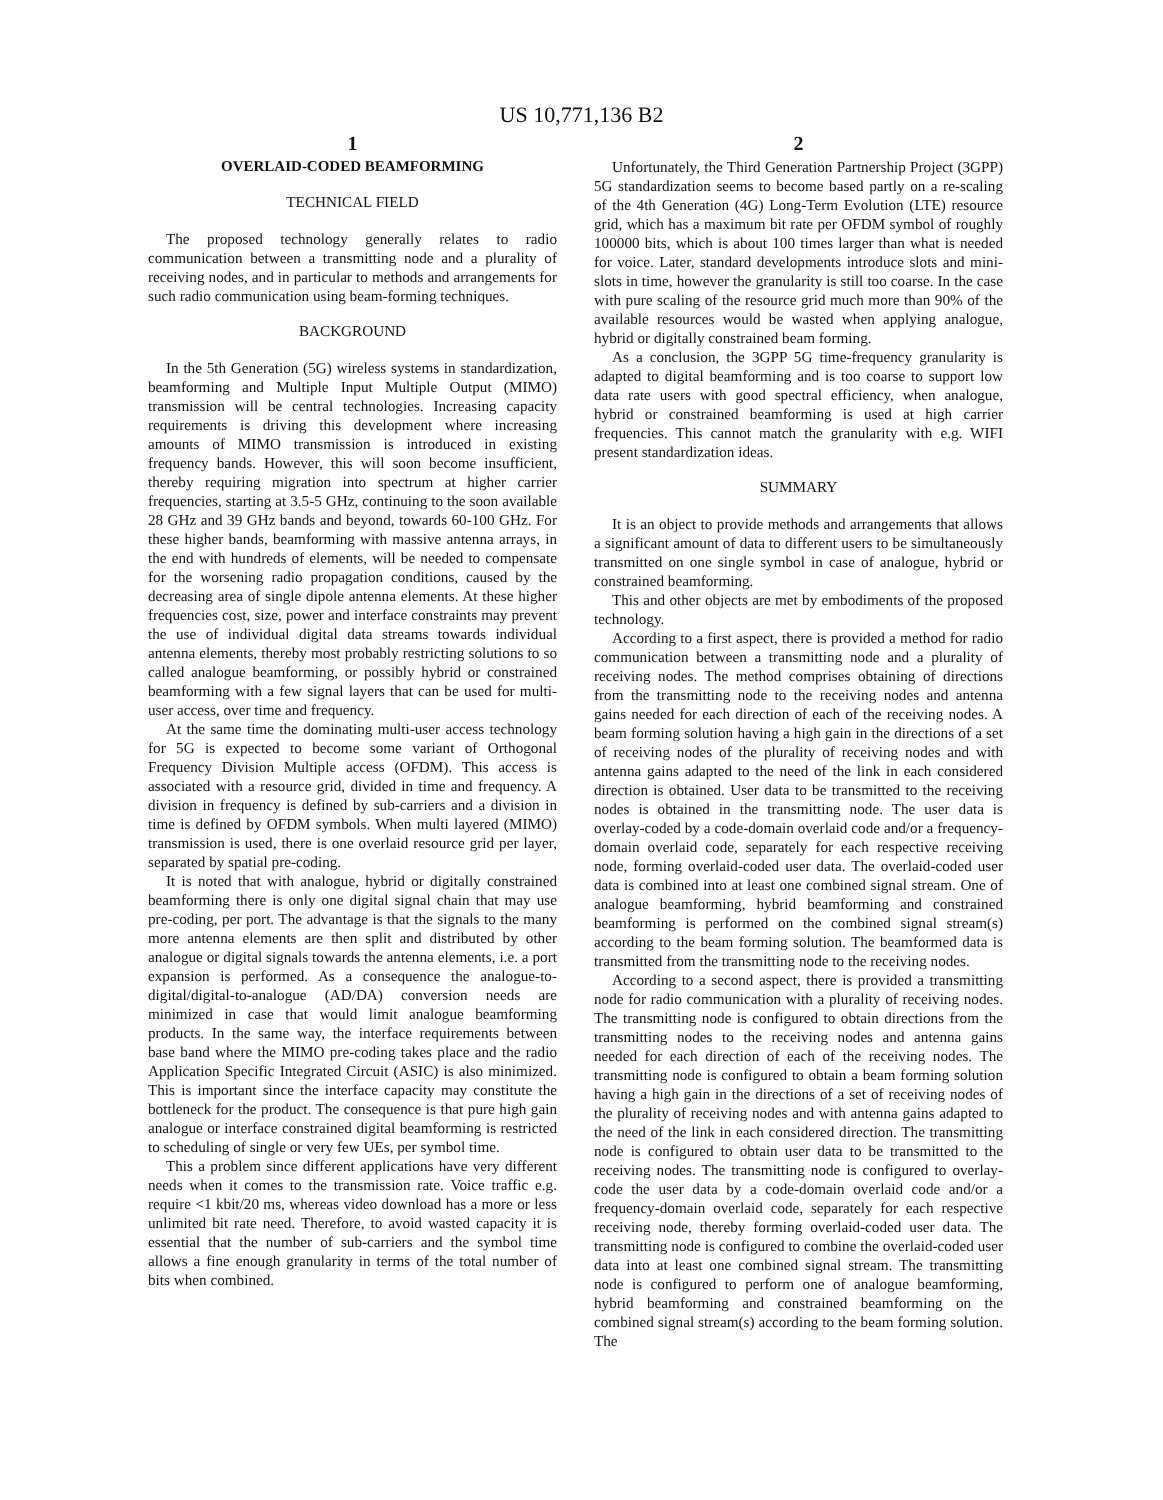US 10,771,136 B2
1
OVERLAID-CODED BEAMFORMING
TECHNICAL FIELD
The proposed technology generally relates to radio communication between a transmitting node and a plurality of receiving nodes, and in particular to methods and arrangements for such radio communication using beam-forming techniques.
BACKGROUND
In the 5th Generation (5G) wireless systems in standardization, beamforming and Multiple Input Multiple Output (MIMO) transmission will be central technologies. Increasing capacity requirements is driving this development where increasing amounts of MIMO transmission is introduced in existing frequency bands. However, this will soon become insufficient, thereby requiring migration into spectrum at higher carrier frequencies, starting at 3.5-5 GHz, continuing to the soon available 28 GHz and 39 GHz bands and beyond, towards 60-100 GHz. For these higher bands, beamforming with massive antenna arrays, in the end with hundreds of elements, will be needed to compensate for the worsening radio propagation conditions, caused by the decreasing area of single dipole antenna elements. At these higher frequencies cost, size, power and interface constraints may prevent the use of individual digital data streams towards individual antenna elements, thereby most probably restricting solutions to so called analogue beamforming, or possibly hybrid or constrained beamforming with a few signal layers that can be used for multi-user access, over time and frequency.
At the same time the dominating multi-user access technology for 5G is expected to become some variant of Orthogonal Frequency Division Multiple access (OFDM). This access is associated with a resource grid, divided in time and frequency. A division in frequency is defined by sub-carriers and a division in time is defined by OFDM symbols. When multi layered (MIMO) transmission is used, there is one overlaid resource grid per layer, separated by spatial pre-coding.
It is noted that with analogue, hybrid or digitally constrained beamforming there is only one digital signal chain that may use pre-coding, per port. The advantage is that the signals to the many more antenna elements are then split and distributed by other analogue or digital signals towards the antenna elements, i.e. a port expansion is performed. As a consequence the analogue-to-digital/digital-to-analogue (AD/DA) conversion needs are minimized in case that would limit analogue beamforming products. In the same way, the interface requirements between base band where the MIMO pre-coding takes place and the radio Application Specific Integrated Circuit (ASIC) is also minimized. This is important since the interface capacity may constitute the bottleneck for the product. The consequence is that pure high gain analogue or interface constrained digital beamforming is restricted to scheduling of single or very few UEs, per symbol time.
This a problem since different applications have very different needs when it comes to the transmission rate. Voice traffic e.g. require <1 kbit/20 ms, whereas video download has a more or less unlimited bit rate need. Therefore, to avoid wasted capacity it is essential that the number of sub-carriers and the symbol time allows a fine enough granularity in terms of the total number of bits when combined.
2
Unfortunately, the Third Generation Partnership Project (3GPP) 5G standardization seems to become based partly on a re-scaling of the 4th Generation (4G) Long-Term Evolution (LTE) resource grid, which has a maximum bit rate per OFDM symbol of roughly 100000 bits, which is about 100 times larger than what is needed for voice. Later, standard developments introduce slots and mini-slots in time, however the granularity is still too coarse. In the case with pure scaling of the resource grid much more than 90% of the available resources would be wasted when applying analogue, hybrid or digitally constrained beam forming.
As a conclusion, the 3GPP 5G time-frequency granularity is adapted to digital beamforming and is too coarse to support low data rate users with good spectral efficiency, when analogue, hybrid or constrained beamforming is used at high carrier frequencies. This cannot match the granularity with e.g. WIFI present standardization ideas.
SUMMARY
It is an object to provide methods and arrangements that allows a significant amount of data to different users to be simultaneously transmitted on one single symbol in case of analogue, hybrid or constrained beamforming.
This and other objects are met by embodiments of the proposed technology.
According to a first aspect, there is provided a method for radio communication between a transmitting node and a plurality of receiving nodes. The method comprises obtaining of directions from the transmitting node to the receiving nodes and antenna gains needed for each direction of each of the receiving nodes. A beam forming solution having a high gain in the directions of a set of receiving nodes of the plurality of receiving nodes and with antenna gains adapted to the need of the link in each considered direction is obtained. User data to be transmitted to the receiving nodes is obtained in the transmitting node. The user data is overlay-coded by a code-domain overlaid code and/or a frequency-domain overlaid code, separately for each respective receiving node, forming overlaid-coded user data. The overlaid-coded user data is combined into at least one combined signal stream. One of analogue beamforming, hybrid beamforming and constrained beamforming is performed on the combined signal stream(s) according to the beam forming solution. The beamformed data is transmitted from the transmitting node to the receiving nodes.
According to a second aspect, there is provided a transmitting node for radio communication with a plurality of receiving nodes. The transmitting node is configured to obtain directions from the transmitting nodes to the receiving nodes and antenna gains needed for each direction of each of the receiving nodes. The transmitting node is configured to obtain a beam forming solution having a high gain in the directions of a set of receiving nodes of the plurality of receiving nodes and with antenna gains adapted to the need of the link in each considered direction. The transmitting node is configured to obtain user data to be transmitted to the receiving nodes. The transmitting node is configured to overlay-code the user data by a code-domain overlaid code and/or a frequency-domain overlaid code, separately for each respective receiving node, thereby forming overlaid-coded user data. The transmitting node is configured to combine the overlaid-coded user data into at least one combined signal stream. The transmitting node is configured to perform one of analogue beamforming, hybrid beamforming and constrained beamforming on the combined signal stream(s) according to the beam forming solution. The